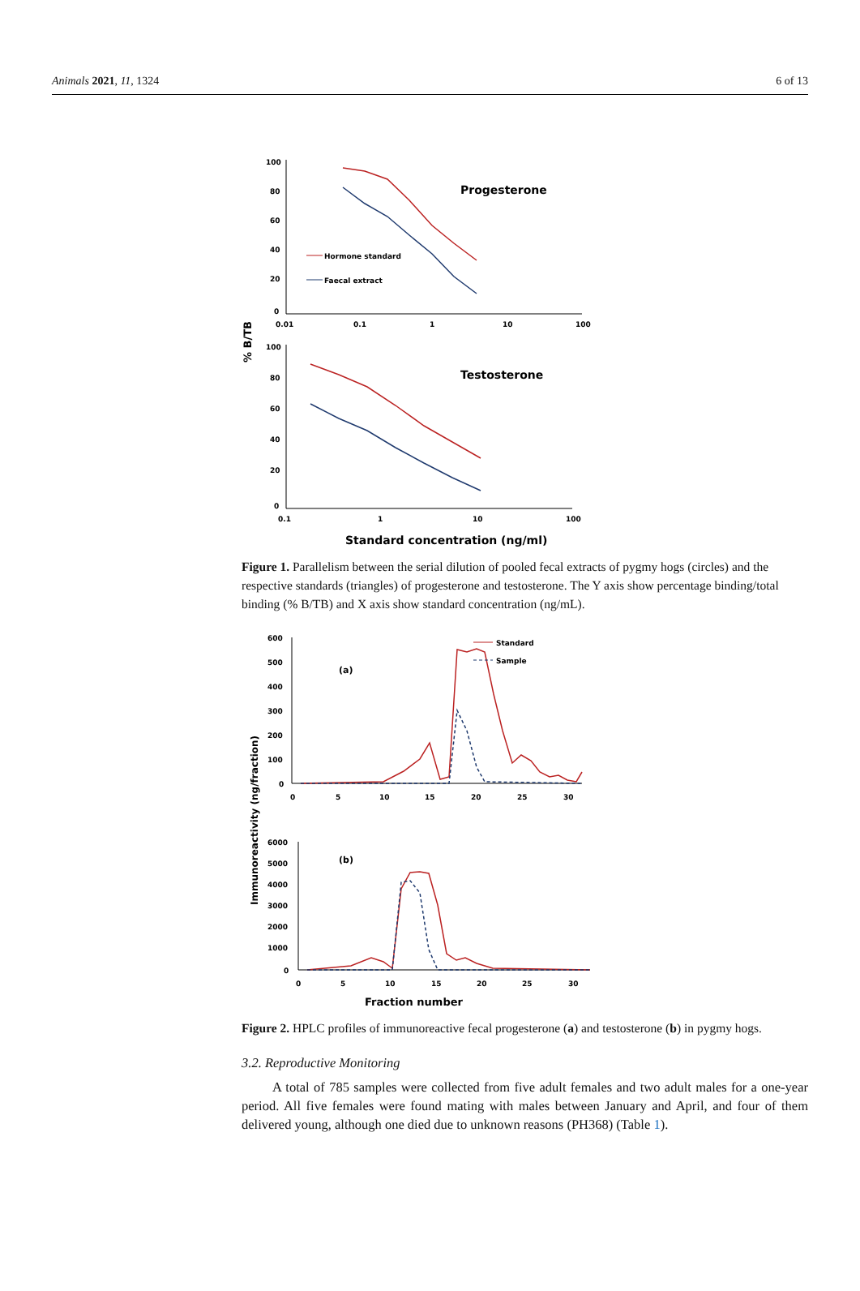Animals 2021, 11, 1324 6 of 13
100
80
60
40
20
0
0.01
0.1
1
10
100
Progesterone
Hormone standard
Faecal extract
% B/TB
100
80
60
40
20
0
0.1
1
10
100
Testosterone
Standard concentration (ng/ml)
Figure 1. Parallelism between the serial dilution of pooled fecal extracts of pygmy hogs (circles) and the respective standards (triangles) of progesterone and testosterone. The Y axis show percentage binding/total binding (% B/TB) and X axis show standard concentration (ng/mL).
Immunoreactivity (ng/fraction)
600
500
400
300
200
100
0
0
5
10
15
20
25
30
(a)
Standard
Sample
6000
5000
4000
3000
2000
1000
0
0
5
10
15
20
25
30
(b)
Fraction number
Figure 2. HPLC profiles of immunoreactive fecal progesterone (a) and testosterone (b) in pygmy hogs.
3.2. Reproductive Monitoring
A total of 785 samples were collected from five adult females and two adult males for a one-year period. All five females were found mating with males between January and April, and four of them delivered young, although one died due to unknown reasons (PH368) (Table 1).